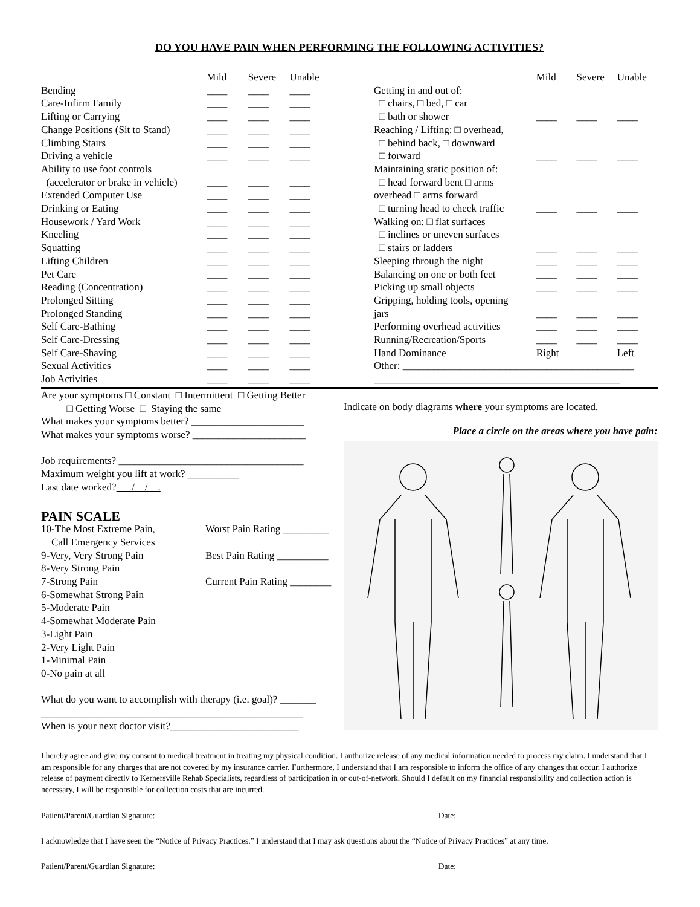DO YOU HAVE PAIN WHEN PERFORMING THE FOLLOWING ACTIVITIES?
| | Mild | Severe | Unable |
| --- | --- | --- | --- |
| Bending | ____ | ____ | ____ |
| Care-Infirm Family | ____ | ____ | ____ |
| Lifting or Carrying | ____ | ____ | ____ |
| Change Positions (Sit to Stand) | ____ | ____ | ____ |
| Climbing Stairs | ____ | ____ | ____ |
| Driving a vehicle | ____ | ____ | ____ |
| Ability to use foot controls (accelerator or brake in vehicle) | ____ | ____ | ____ |
| Extended Computer Use | ____ | ____ | ____ |
| Drinking or Eating | ____ | ____ | ____ |
| Housework / Yard Work | ____ | ____ | ____ |
| Kneeling | ____ | ____ | ____ |
| Squatting | ____ | ____ | ____ |
| Lifting Children | ____ | ____ | ____ |
| Pet Care | ____ | ____ | ____ |
| Reading (Concentration) | ____ | ____ | ____ |
| Prolonged Sitting | ____ | ____ | ____ |
| Prolonged Standing | ____ | ____ | ____ |
| Self Care-Bathing | ____ | ____ | ____ |
| Self Care-Dressing | ____ | ____ | ____ |
| Self Care-Shaving | ____ | ____ | ____ |
| Sexual Activities | ____ | ____ | ____ |
| Job Activities | ____ | ____ | ____ |
| | Mild | Severe | Unable |
| --- | --- | --- | --- |
| Getting in and out of: □ chairs, □ bed, □ car □ bath or shower | ____ | ____ | ____ |
| Reaching / Lifting: □ overhead, □ behind back, □ downward □ forward | ____ | ____ | ____ |
| Maintaining static position of: □ head forward bent □ arms overhead □ arms forward □ turning head to check traffic | ____ | ____ | ____ |
| Walking on: □ flat surfaces □ inclines or uneven surfaces □ stairs or ladders | ____ | ____ | ____ |
| Sleeping through the night | ____ | ____ | ____ |
| Balancing on one or both feet | ____ | ____ | ____ |
| Picking up small objects | ____ | ____ | ____ |
| Gripping, holding tools, opening jars | ____ | ____ | ____ |
| Performing overhead activities | ____ | ____ | ____ |
| Running/Recreation/Sports | ____ | ____ | ____ |
| Hand Dominance | Right | | Left |
| Other: _____________________________________________ | | | |
| ________________________________________________ | | | |
Are your symptoms □ Constant □ Intermittent □ Getting Better
□ Getting Worse □ Staying the same
What makes your symptoms better? ______________________
What makes your symptoms worse? ______________________
Job requirements? ____________________________________
Maximum weight you lift at work? __________
Last date worked? / / .
PAIN SCALE
10-The Most Extreme Pain,
Call Emergency Services
9-Very, Very Strong Pain
8-Very Strong Pain
7-Strong Pain
6-Somewhat Strong Pain
5-Moderate Pain
4-Somewhat Moderate Pain
3-Light Pain
2-Very Light Pain
1-Minimal Pain
0-No pain at all
Worst Pain Rating _________
Best Pain Rating __________
Current Pain Rating ________
What do you want to accomplish with therapy (i.e. goal)? _______
___________________________________________________
When is your next doctor visit?_________________________
Indicate on body diagrams where your symptoms are located.
Place a circle on the areas where you have pain:
I hereby agree and give my consent to medical treatment in treating my physical condition. I authorize release of any medical information needed to process my claim. I understand that I am responsible for any charges that are not covered by my insurance carrier. Furthermore, I understand that I am responsible to inform the office of any changes that occur. I authorize release of payment directly to Kernersville Rehab Specialists, regardless of participation in or out-of-network. Should I default on my financial responsibility and collection action is necessary, I will be responsible for collection costs that are incurred.
Patient/Parent/Guardian Signature:_____________________________________________________________________ Date:__________________________
I acknowledge that I have seen the “Notice of Privacy Practices.” I understand that I may ask questions about the “Notice of Privacy Practices” at any time.
Patient/Parent/Guardian Signature:_____________________________________________________________________ Date:__________________________